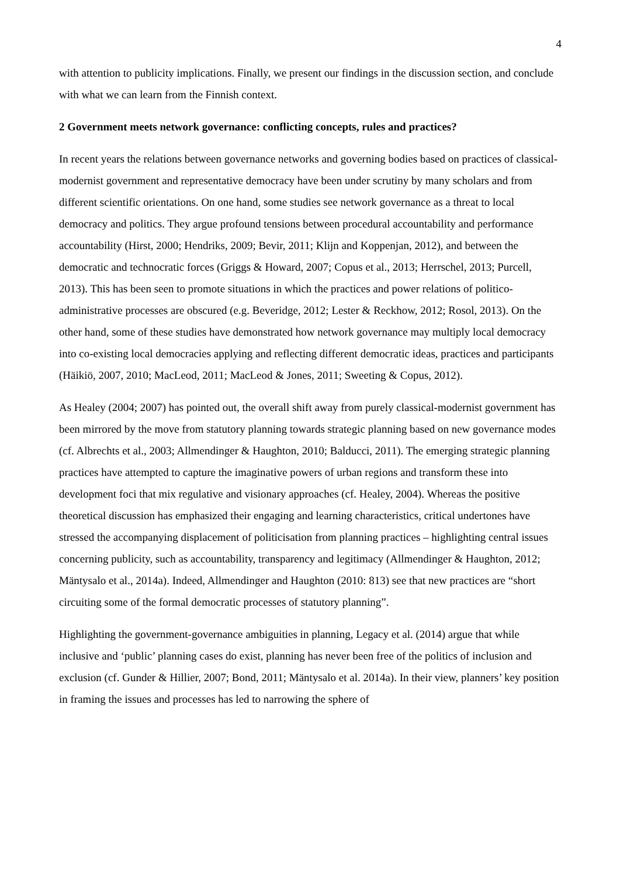4
with attention to publicity implications. Finally, we present our findings in the discussion section, and conclude with what we can learn from the Finnish context.
2 Government meets network governance: conflicting concepts, rules and practices?
In recent years the relations between governance networks and governing bodies based on practices of classical-modernist government and representative democracy have been under scrutiny by many scholars and from different scientific orientations. On one hand, some studies see network governance as a threat to local democracy and politics. They argue profound tensions between procedural accountability and performance accountability (Hirst, 2000; Hendriks, 2009; Bevir, 2011; Klijn and Koppenjan, 2012), and between the democratic and technocratic forces (Griggs & Howard, 2007; Copus et al., 2013; Herrschel, 2013; Purcell, 2013). This has been seen to promote situations in which the practices and power relations of politico-administrative processes are obscured (e.g. Beveridge, 2012; Lester & Reckhow, 2012; Rosol, 2013). On the other hand, some of these studies have demonstrated how network governance may multiply local democracy into co-existing local democracies applying and reflecting different democratic ideas, practices and participants (Häikiö, 2007, 2010; MacLeod, 2011; MacLeod & Jones, 2011; Sweeting & Copus, 2012).
As Healey (2004; 2007) has pointed out, the overall shift away from purely classical-modernist government has been mirrored by the move from statutory planning towards strategic planning based on new governance modes (cf. Albrechts et al., 2003; Allmendinger & Haughton, 2010; Balducci, 2011). The emerging strategic planning practices have attempted to capture the imaginative powers of urban regions and transform these into development foci that mix regulative and visionary approaches (cf. Healey, 2004). Whereas the positive theoretical discussion has emphasized their engaging and learning characteristics, critical undertones have stressed the accompanying displacement of politicisation from planning practices – highlighting central issues concerning publicity, such as accountability, transparency and legitimacy (Allmendinger & Haughton, 2012; Mäntysalo et al., 2014a). Indeed, Allmendinger and Haughton (2010: 813) see that new practices are “short circuiting some of the formal democratic processes of statutory planning”.
Highlighting the government-governance ambiguities in planning, Legacy et al. (2014) argue that while inclusive and ‘public’ planning cases do exist, planning has never been free of the politics of inclusion and exclusion (cf. Gunder & Hillier, 2007; Bond, 2011; Mäntysalo et al. 2014a). In their view, planners’ key position in framing the issues and processes has led to narrowing the sphere of